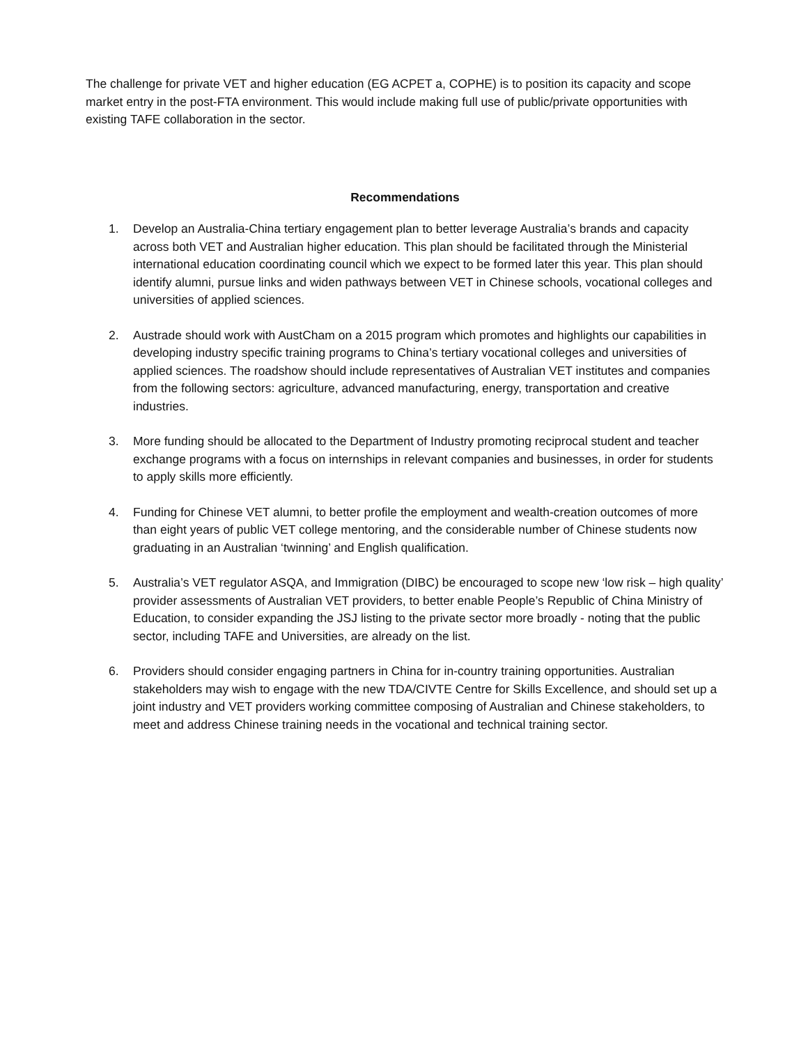The challenge for private VET and higher education (EG ACPET a, COPHE) is to position its capacity and scope market entry in the post-FTA environment. This would include making full use of public/private opportunities with existing TAFE collaboration in the sector.
Recommendations
1. Develop an Australia-China tertiary engagement plan to better leverage Australia’s brands and capacity across both VET and Australian higher education. This plan should be facilitated through the Ministerial international education coordinating council which we expect to be formed later this year. This plan should identify alumni, pursue links and widen pathways between VET in Chinese schools, vocational colleges and universities of applied sciences.
2. Austrade should work with AustCham on a 2015 program which promotes and highlights our capabilities in developing industry specific training programs to China’s tertiary vocational colleges and universities of applied sciences. The roadshow should include representatives of Australian VET institutes and companies from the following sectors: agriculture, advanced manufacturing, energy, transportation and creative industries.
3. More funding should be allocated to the Department of Industry promoting reciprocal student and teacher exchange programs with a focus on internships in relevant companies and businesses, in order for students to apply skills more efficiently.
4. Funding for Chinese VET alumni, to better profile the employment and wealth-creation outcomes of more than eight years of public VET college mentoring, and the considerable number of Chinese students now graduating in an Australian ‘twinning’ and English qualification.
5. Australia’s VET regulator ASQA, and Immigration (DIBC) be encouraged to scope new ‘low risk – high quality’ provider assessments of Australian VET providers, to better enable People’s Republic of China Ministry of Education, to consider expanding the JSJ listing to the private sector more broadly - noting that the public sector, including TAFE and Universities, are already on the list.
6. Providers should consider engaging partners in China for in-country training opportunities. Australian stakeholders may wish to engage with the new TDA/CIVTE Centre for Skills Excellence, and should set up a joint industry and VET providers working committee composing of Australian and Chinese stakeholders, to meet and address Chinese training needs in the vocational and technical training sector.